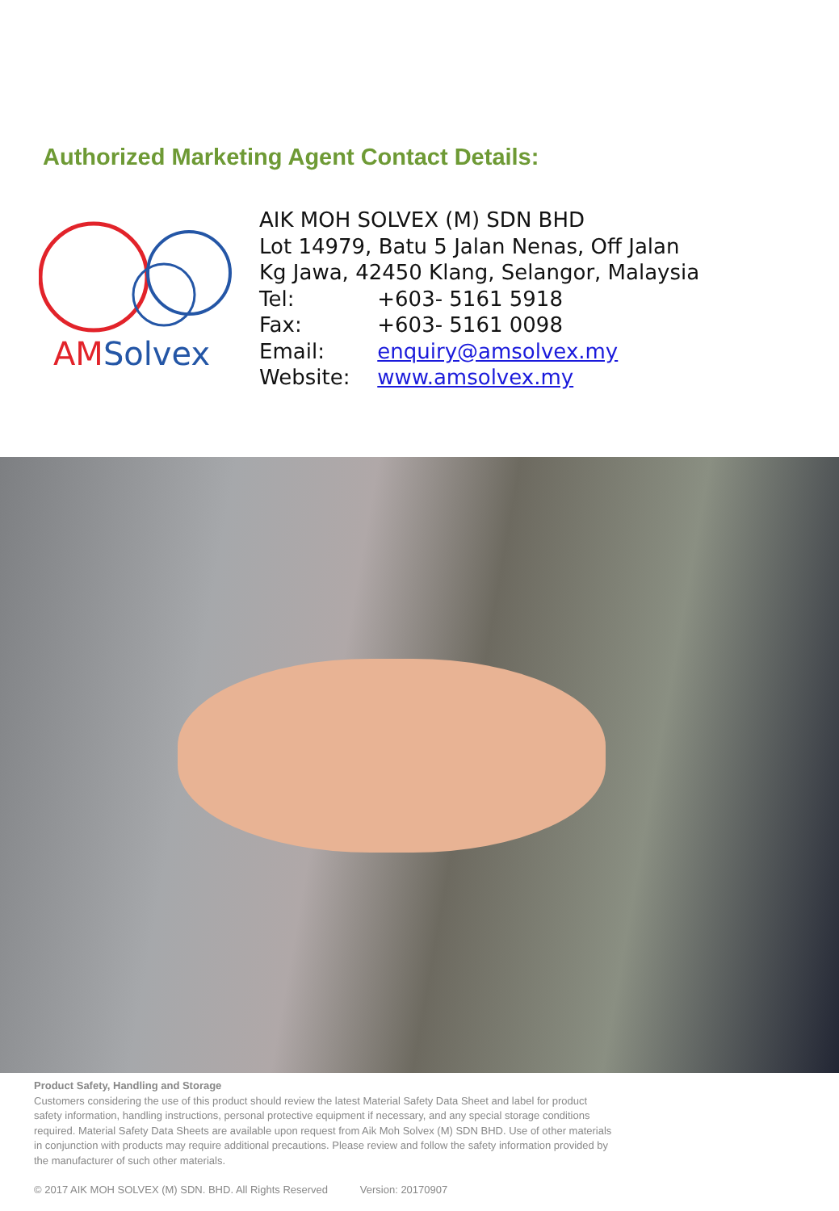Authorized Marketing Agent Contact Details:
AMSolvex
AIK MOH SOLVEX (M) SDN BHD
Lot 14979, Batu 5 Jalan Nenas, Off Jalan
Kg Jawa, 42450 Klang, Selangor, Malaysia
Tel: +603- 5161 5918
Fax: +603- 5161 0098
Email: enquiry@amsolvex.my
Website: www.amsolvex.my
Product Safety, Handling and Storage
Customers considering the use of this product should review the latest Material Safety Data Sheet and label for product safety information, handling instructions, personal protective equipment if necessary, and any special storage conditions required. Material Safety Data Sheets are available upon request from Aik Moh Solvex (M) SDN BHD. Use of other materials in conjunction with products may require additional precautions. Please review and follow the safety information provided by the manufacturer of such other materials.
© 2017 AIK MOH SOLVEX (M) SDN. BHD. All Rights Reserved Version: 20170907